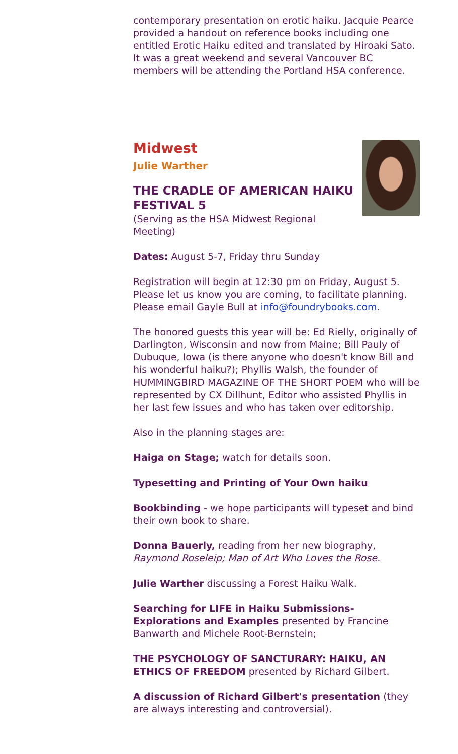contemporary presentation on erotic haiku. Jacquie Pearce provided a handout on reference books including one entitled Erotic Haiku edited and translated by Hiroaki Sato. It was a great weekend and several Vancouver BC members will be attending the Portland HSA conference.
Midwest
Julie Warther
THE CRADLE OF AMERICAN HAIKU FESTIVAL 5
(Serving as the HSA Midwest Regional Meeting)
Dates: August 5-7, Friday thru Sunday
Registration will begin at 12:30 pm on Friday, August 5. Please let us know you are coming, to facilitate planning. Please email Gayle Bull at info@foundrybooks.com.
The honored guests this year will be: Ed Rielly, originally of Darlington, Wisconsin and now from Maine; Bill Pauly of Dubuque, Iowa (is there anyone who doesn't know Bill and his wonderful haiku?); Phyllis Walsh, the founder of HUMMINGBIRD MAGAZINE OF THE SHORT POEM who will be represented by CX Dillhunt, Editor who assisted Phyllis in her last few issues and who has taken over editorship.
Also in the planning stages are:
Haiga on Stage; watch for details soon.
Typesetting and Printing of Your Own haiku
Bookbinding - we hope participants will typeset and bind their own book to share.
Donna Bauerly, reading from her new biography, Raymond Roseleip; Man of Art Who Loves the Rose.
Julie Warther discussing a Forest Haiku Walk.
Searching for LIFE in Haiku Submissions-Explorations and Examples presented by Francine Banwarth and Michele Root-Bernstein;
THE PSYCHOLOGY OF SANCTURARY: HAIKU, AN ETHICS OF FREEDOM presented by Richard Gilbert.
A discussion of Richard Gilbert's presentation (they are always interesting and controversial).